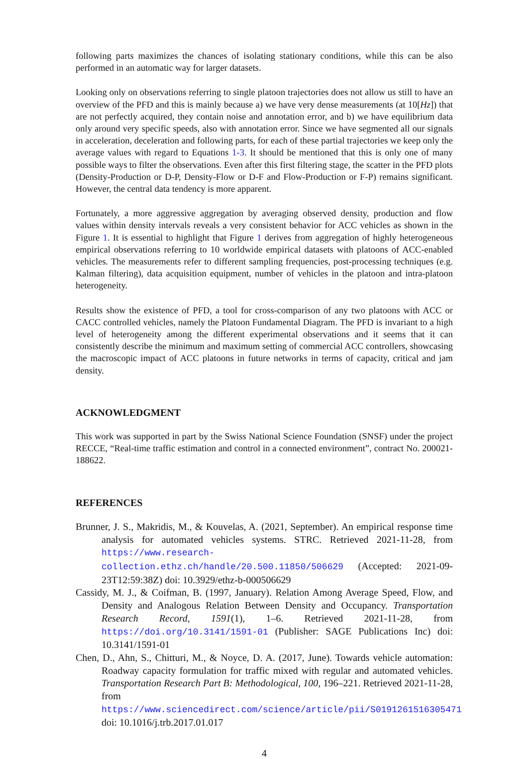following parts maximizes the chances of isolating stationary conditions, while this can be also performed in an automatic way for larger datasets.
Looking only on observations referring to single platoon trajectories does not allow us still to have an overview of the PFD and this is mainly because a) we have very dense measurements (at 10[Hz]) that are not perfectly acquired, they contain noise and annotation error, and b) we have equilibrium data only around very specific speeds, also with annotation error. Since we have segmented all our signals in acceleration, deceleration and following parts, for each of these partial trajectories we keep only the average values with regard to Equations 1-3. It should be mentioned that this is only one of many possible ways to filter the observations. Even after this first filtering stage, the scatter in the PFD plots (Density-Production or D-P, Density-Flow or D-F and Flow-Production or F-P) remains significant. However, the central data tendency is more apparent.
Fortunately, a more aggressive aggregation by averaging observed density, production and flow values within density intervals reveals a very consistent behavior for ACC vehicles as shown in the Figure 1. It is essential to highlight that Figure 1 derives from aggregation of highly heterogeneous empirical observations referring to 10 worldwide empirical datasets with platoons of ACC-enabled vehicles. The measurements refer to different sampling frequencies, post-processing techniques (e.g. Kalman filtering), data acquisition equipment, number of vehicles in the platoon and intra-platoon heterogeneity.
Results show the existence of PFD, a tool for cross-comparison of any two platoons with ACC or CACC controlled vehicles, namely the Platoon Fundamental Diagram. The PFD is invariant to a high level of heterogeneity among the different experimental observations and it seems that it can consistently describe the minimum and maximum setting of commercial ACC controllers, showcasing the macroscopic impact of ACC platoons in future networks in terms of capacity, critical and jam density.
ACKNOWLEDGMENT
This work was supported in part by the Swiss National Science Foundation (SNSF) under the project RECCE, “Real-time traffic estimation and control in a connected environment”, contract No. 200021-188622.
REFERENCES
Brunner, J. S., Makridis, M., & Kouvelas, A. (2021, September). An empirical response time analysis for automated vehicles systems. STRC. Retrieved 2021-11-28, from https://www.research-collection.ethz.ch/handle/20.500.11850/506629 (Accepted: 2021-09-23T12:59:38Z) doi: 10.3929/ethz-b-000506629
Cassidy, M. J., & Coifman, B. (1997, January). Relation Among Average Speed, Flow, and Density and Analogous Relation Between Density and Occupancy. Transportation Research Record, 1591(1), 1–6. Retrieved 2021-11-28, from https://doi.org/10.3141/1591-01 (Publisher: SAGE Publications Inc) doi: 10.3141/1591-01
Chen, D., Ahn, S., Chitturi, M., & Noyce, D. A. (2017, June). Towards vehicle automation: Roadway capacity formulation for traffic mixed with regular and automated vehicles. Transportation Research Part B: Methodological, 100, 196–221. Retrieved 2021-11-28, from https://www.sciencedirect.com/science/article/pii/S0191261516305471 doi: 10.1016/j.trb.2017.01.017
4